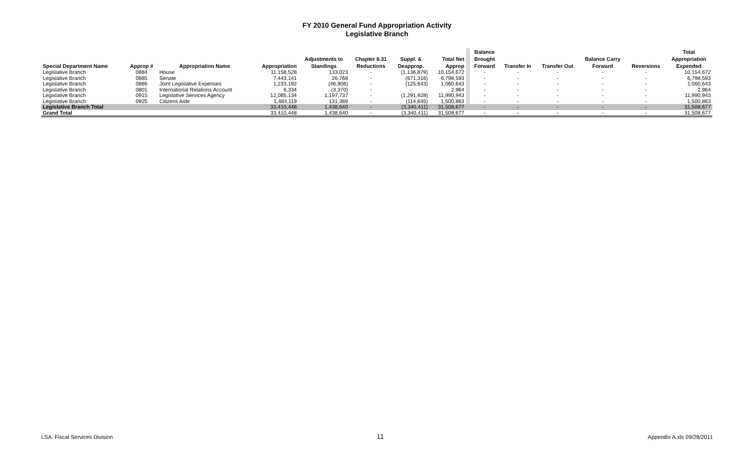FY 2010 General Fund Appropriation Activity
Legislative Branch
| Special Department Name | Approp # | Appropriation Name | Appropriation | Adjustments to Standings | Chapter 8.31 Reductions | Suppl. & Deapprop. | Total Net Approp | | Balance Brought Forward | Transfer In | Transfer Out | Balance Carry Forward | Reversions | Total Appropriation Expended |
| --- | --- | --- | --- | --- | --- | --- | --- | --- | --- | --- | --- | --- | --- | --- |
| Legislative Branch | 0884 | House | 11,158,528 | 133,023 | - | (1,136,879) | 10,154,672 | | - | - | - | - | - | 10,154,672 |
| Legislative Branch | 0885 | Senate | 7,443,141 | 26,768 | - | (671,316) | 6,798,593 | | - | - | - | - | - | 6,798,593 |
| Legislative Branch | 0886 | Joint Legislative Expenses | 1,233,192 | (46,906) | - | (125,643) | 1,060,643 | | - | - | - | - | - | 1,060,643 |
| Legislative Branch | 0801 | International Relations Account | 6,334 | (3,370) | - | - | 2,964 | | - | - | - | - | - | 2,964 |
| Legislative Branch | 0915 | Legislative Services Agency | 12,085,134 | 1,197,737 | - | (1,291,928) | 11,990,943 | | - | - | - | - | - | 11,990,943 |
| Legislative Branch | 0925 | Citizens Aide | 1,484,119 | 131,389 | - | (114,645) | 1,500,863 | | - | - | - | - | - | 1,500,863 |
| Legislative Branch Total | | | 33,410,448 | 1,438,640 | - | (3,340,411) | 31,508,677 | | - | - | - | - | - | 31,508,677 |
| Grand Total | | | 33,410,448 | 1,438,640 | - | (3,340,411) | 31,508,677 | | - | - | - | - | - | 31,508,677 |
LSA: Fiscal Services Division 11 Appendix A.xls 09/28/2011